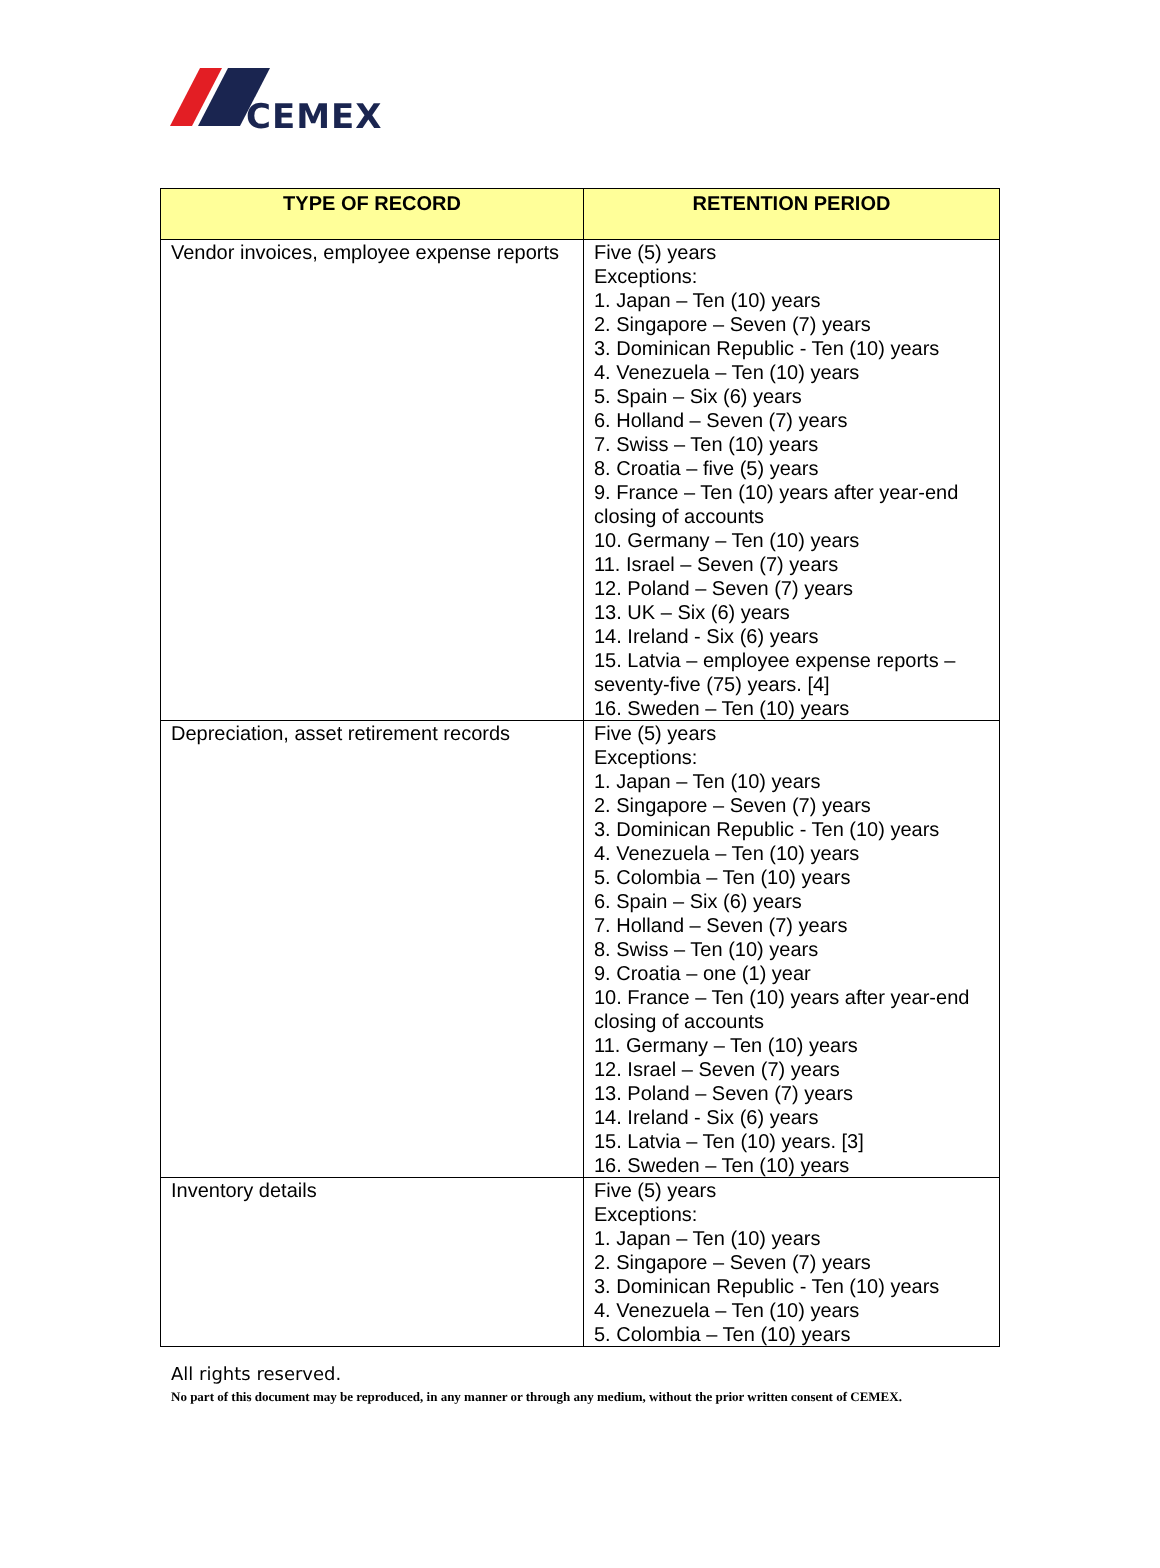CEMEX
| TYPE OF RECORD | RETENTION PERIOD |
| --- | --- |
| Vendor invoices, employee expense reports | Five (5) years Exceptions: 1. Japan – Ten (10) years 2. Singapore – Seven (7) years 3. Dominican Republic - Ten (10) years 4. Venezuela – Ten (10) years 5. Spain – Six (6) years 6. Holland – Seven (7) years 7. Swiss – Ten (10) years 8. Croatia – five (5) years 9. France – Ten (10) years after year-end closing of accounts 10. Germany – Ten (10) years 11. Israel – Seven (7) years 12. Poland – Seven (7) years 13. UK – Six (6) years 14. Ireland - Six (6) years 15. Latvia – employee expense reports – seventy-five (75) years. [4] 16. Sweden – Ten (10) years |
| Depreciation, asset retirement records | Five (5) years Exceptions: 1. Japan – Ten (10) years 2. Singapore – Seven (7) years 3. Dominican Republic - Ten (10) years 4. Venezuela – Ten (10) years 5. Colombia – Ten (10) years 6. Spain – Six (6) years 7. Holland – Seven (7) years 8. Swiss – Ten (10) years 9. Croatia – one (1) year 10. France – Ten (10) years after year-end closing of accounts 11. Germany – Ten (10) years 12. Israel – Seven (7) years 13. Poland – Seven (7) years 14. Ireland - Six (6) years 15. Latvia – Ten (10) years. [3] 16. Sweden – Ten (10) years |
| Inventory details | Five (5) years Exceptions: 1. Japan – Ten (10) years 2. Singapore – Seven (7) years 3. Dominican Republic - Ten (10) years 4. Venezuela – Ten (10) years 5. Colombia – Ten (10) years |
All rights reserved.
No part of this document may be reproduced, in any manner or through any medium, without the prior written consent of CEMEX.